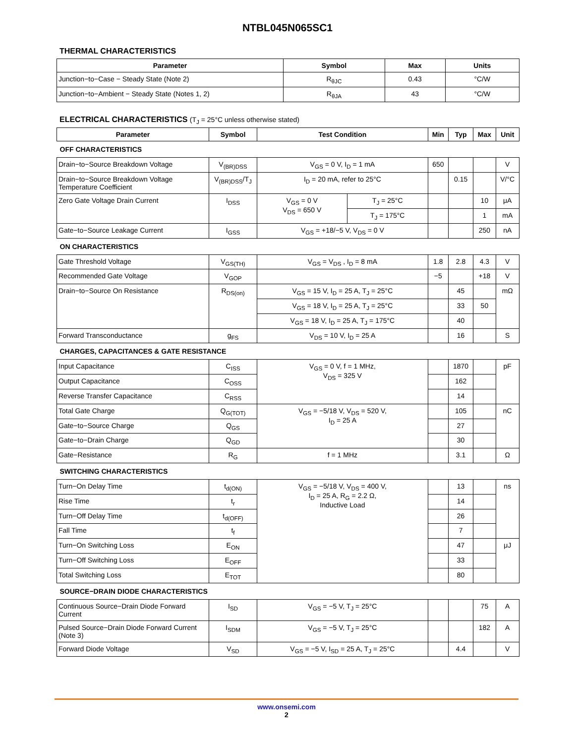NTBL045N065SC1
THERMAL CHARACTERISTICS
| Parameter | Symbol | Max | Units |
| --- | --- | --- | --- |
| Junction−to−Case − Steady State (Note 2) | R<sub>θJC</sub> | 0.43 | °C/W |
| Junction−to−Ambient − Steady State (Notes 1, 2) | R<sub>θJA</sub> | 43 | °C/W |
ELECTRICAL CHARACTERISTICS (T<sub>J</sub> = 25°C unless otherwise stated)
| Parameter | Symbol | Test Condition | | Min | Typ | Max | Unit |
| --- | --- | --- | --- | --- | --- | --- | --- |
| OFF CHARACTERISTICS | | | | | | | |
| Drain−to−Source Breakdown Voltage | V<sub>(BR)DSS</sub> | V<sub>GS</sub> = 0 V, I<sub>D</sub> = 1 mA | | 650 | | | V |
| Drain−to−Source Breakdown Voltage Temperature Coefficient | V<sub>(BR)DSS</sub>/T<sub>J</sub> | I<sub>D</sub> = 20 mA, refer to 25°C | | | 0.15 | | V/°C |
| Zero Gate Voltage Drain Current | I<sub>DSS</sub> | V<sub>GS</sub> = 0 V V<sub>DS</sub> = 650 V | T<sub>J</sub> = 25°C | | | 10 | μA |
| | | | T<sub>J</sub> = 175°C | | | 1 | mA |
| Gate−to−Source Leakage Current | I<sub>GSS</sub> | V<sub>GS</sub> = +18/−5 V, V<sub>DS</sub> = 0 V | | | | 250 | nA |
| ON CHARACTERISTICS | | | | | | | |
| Gate Threshold Voltage | V<sub>GS(TH)</sub> | V<sub>GS</sub> = V<sub>DS</sub> , I<sub>D</sub> = 8 mA | | 1.8 | 2.8 | 4.3 | V |
| Recommended Gate Voltage | V<sub>GOP</sub> | | | −5 | | +18 | V |
| Drain−to−Source On Resistance | R<sub>DS(on)</sub> | V<sub>GS</sub> = 15 V, I<sub>D</sub> = 25 A, T<sub>J</sub> = 25°C | | | 45 | | mΩ |
| | | V<sub>GS</sub> = 18 V, I<sub>D</sub> = 25 A, T<sub>J</sub> = 25°C | | | 33 | 50 | |
| | | V<sub>GS</sub> = 18 V, I<sub>D</sub> = 25 A, T<sub>J</sub> = 175°C | | | 40 | | |
| Forward Transconductance | g<sub>FS</sub> | V<sub>DS</sub> = 10 V, I<sub>D</sub> = 25 A | | | 16 | | S |
| CHARGES, CAPACITANCES & GATE RESISTANCE | | | | | | | |
| Input Capacitance | C<sub>ISS</sub> | V<sub>GS</sub> = 0 V, f = 1 MHz, V<sub>DS</sub> = 325 V | | | 1870 | | pF |
| Output Capacitance | C<sub>OSS</sub> | | | | 162 | | |
| Reverse Transfer Capacitance | C<sub>RSS</sub> | | | | 14 | | |
| Total Gate Charge | Q<sub>G(TOT)</sub> | V<sub>GS</sub> = −5/18 V, V<sub>DS</sub> = 520 V, I<sub>D</sub> = 25 A | | | 105 | | nC |
| Gate−to−Source Charge | Q<sub>GS</sub> | | | | 27 | | |
| Gate−to−Drain Charge | Q<sub>GD</sub> | | | | 30 | | |
| Gate−Resistance | R<sub>G</sub> | f = 1 MHz | | | 3.1 | | Ω |
| SWITCHING CHARACTERISTICS | | | | | | | |
| Turn−On Delay Time | t<sub>d(ON)</sub> | V<sub>GS</sub> = −5/18 V, V<sub>DS</sub> = 400 V, I<sub>D</sub> = 25 A, R<sub>G</sub> = 2.2 Ω, Inductive Load | | | 13 | | ns |
| Rise Time | t<sub>r</sub> | | | | 14 | | |
| Turn−Off Delay Time | t<sub>d(OFF)</sub> | | | | 26 | | |
| Fall Time | t<sub>f</sub> | | | | 7 | | |
| Turn−On Switching Loss | E<sub>ON</sub> | | | | 47 | | μJ |
| Turn−Off Switching Loss | E<sub>OFF</sub> | | | | 33 | | |
| Total Switching Loss | E<sub>TOT</sub> | | | | 80 | | |
| SOURCE−DRAIN DIODE CHARACTERISTICS | | | | | | | |
| Continuous Source−Drain Diode Forward Current | I<sub>SD</sub> | V<sub>GS</sub> = −5 V, T<sub>J</sub> = 25°C | | | | 75 | A |
| Pulsed Source−Drain Diode Forward Current (Note 3) | I<sub>SDM</sub> | V<sub>GS</sub> = −5 V, T<sub>J</sub> = 25°C | | | | 182 | A |
| Forward Diode Voltage | V<sub>SD</sub> | V<sub>GS</sub> = −5 V, I<sub>SD</sub> = 25 A, T<sub>J</sub> = 25°C | | | 4.4 | | V |
www.onsemi.com
2